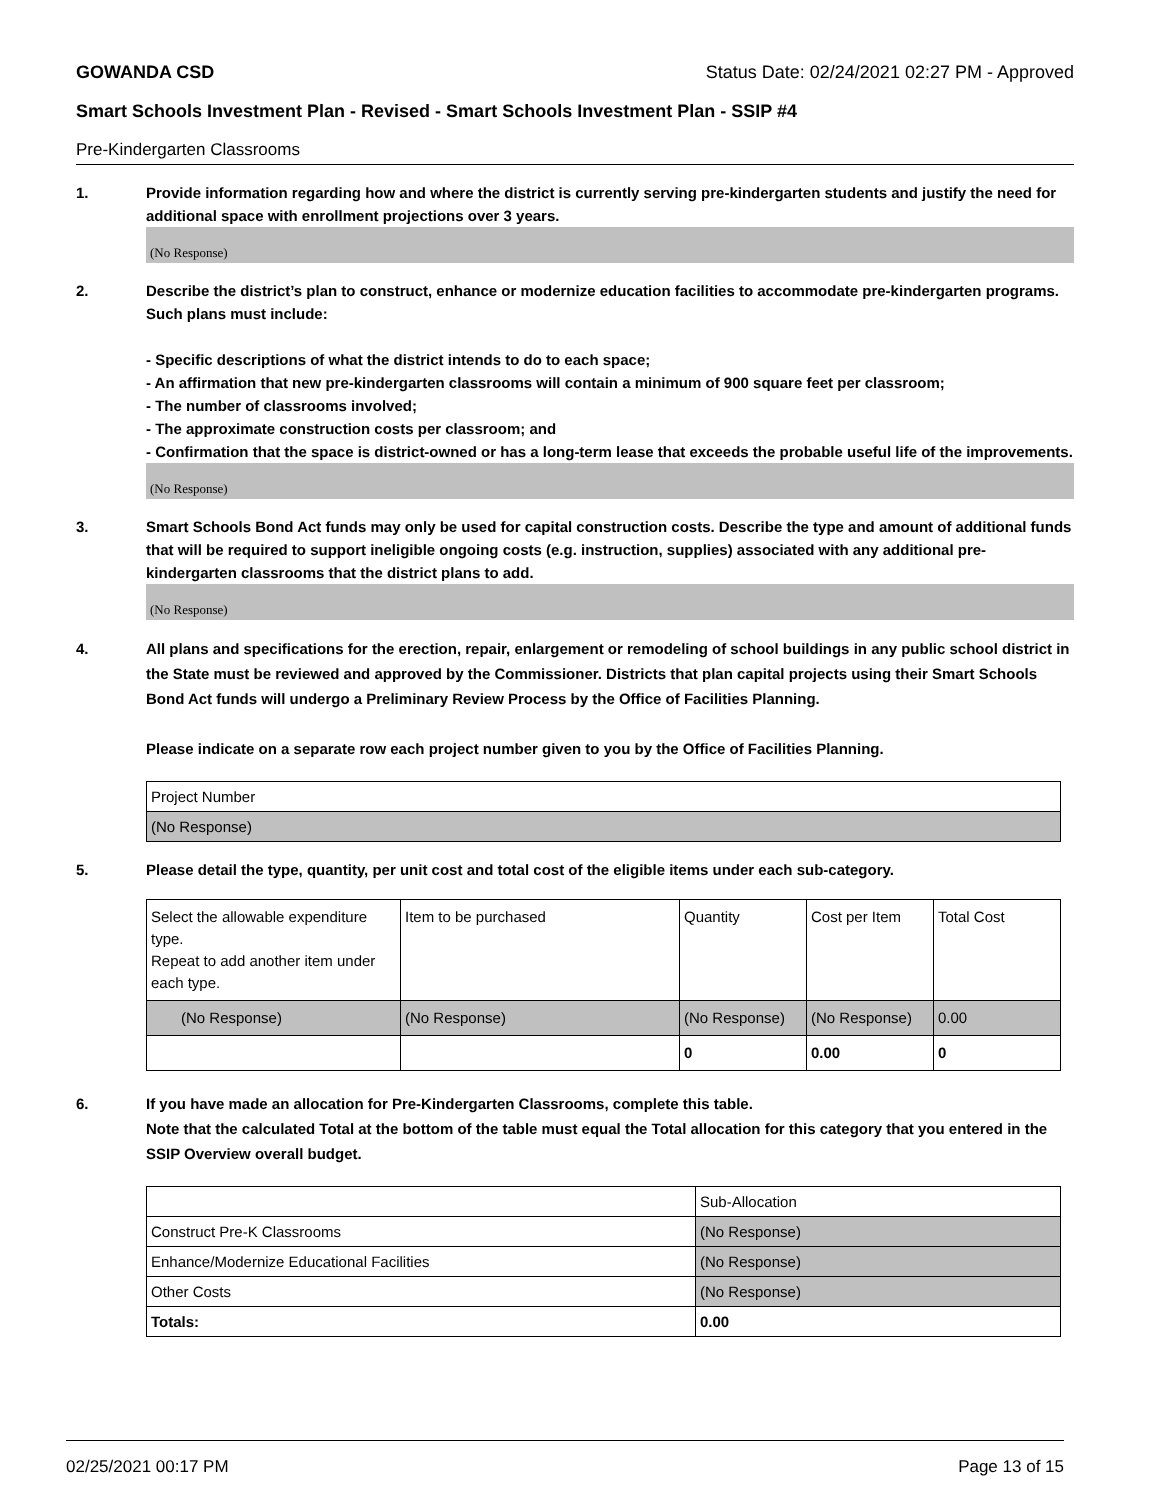GOWANDA CSD Status Date: 02/24/2021 02:27 PM - Approved
Smart Schools Investment Plan - Revised - Smart Schools Investment Plan - SSIP #4
Pre-Kindergarten Classrooms
1. Provide information regarding how and where the district is currently serving pre-kindergarten students and justify the need for additional space with enrollment projections over 3 years.
(No Response)
2. Describe the district’s plan to construct, enhance or modernize education facilities to accommodate pre-kindergarten programs. Such plans must include:
- Specific descriptions of what the district intends to do to each space;
- An affirmation that new pre-kindergarten classrooms will contain a minimum of 900 square feet per classroom;
- The number of classrooms involved;
- The approximate construction costs per classroom; and
- Confirmation that the space is district-owned or has a long-term lease that exceeds the probable useful life of the improvements.
(No Response)
3. Smart Schools Bond Act funds may only be used for capital construction costs. Describe the type and amount of additional funds that will be required to support ineligible ongoing costs (e.g. instruction, supplies) associated with any additional pre-kindergarten classrooms that the district plans to add.
(No Response)
4. All plans and specifications for the erection, repair, enlargement or remodeling of school buildings in any public school district in the State must be reviewed and approved by the Commissioner. Districts that plan capital projects using their Smart Schools Bond Act funds will undergo a Preliminary Review Process by the Office of Facilities Planning.
Please indicate on a separate row each project number given to you by the Office of Facilities Planning.
| Project Number |
| (No Response) |
5. Please detail the type, quantity, per unit cost and total cost of the eligible items under each sub-category.
| Select the allowable expenditure type. Repeat to add another item under each type. | Item to be purchased | Quantity | Cost per Item | Total Cost |
| (No Response) | (No Response) | (No Response) | (No Response) | 0.00 |
| | | 0 | 0.00 | 0 |
6. If you have made an allocation for Pre-Kindergarten Classrooms, complete this table.
Note that the calculated Total at the bottom of the table must equal the Total allocation for this category that you entered in the SSIP Overview overall budget.
| | Sub-Allocation |
| Construct Pre-K Classrooms | (No Response) |
| Enhance/Modernize Educational Facilities | (No Response) |
| Other Costs | (No Response) |
| Totals: | 0.00 |
02/25/2021 00:17 PM Page 13 of 15